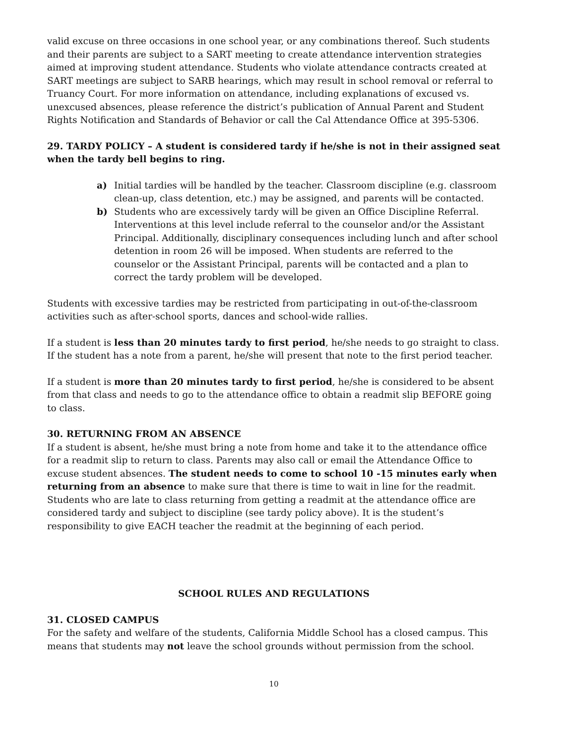valid excuse on three occasions in one school year, or any combinations thereof. Such students and their parents are subject to a SART meeting to create attendance intervention strategies aimed at improving student attendance. Students who violate attendance contracts created at SART meetings are subject to SARB hearings, which may result in school removal or referral to Truancy Court. For more information on attendance, including explanations of excused vs. unexcused absences, please reference the district’s publication of Annual Parent and Student Rights Notification and Standards of Behavior or call the Cal Attendance Office at 395-5306.
29. TARDY POLICY – A student is considered tardy if he/she is not in their assigned seat when the tardy bell begins to ring.
a) Initial tardies will be handled by the teacher. Classroom discipline (e.g. classroom clean-up, class detention, etc.) may be assigned, and parents will be contacted.
b) Students who are excessively tardy will be given an Office Discipline Referral. Interventions at this level include referral to the counselor and/or the Assistant Principal. Additionally, disciplinary consequences including lunch and after school detention in room 26 will be imposed. When students are referred to the counselor or the Assistant Principal, parents will be contacted and a plan to correct the tardy problem will be developed.
Students with excessive tardies may be restricted from participating in out-of-the-classroom activities such as after-school sports, dances and school-wide rallies.
If a student is less than 20 minutes tardy to first period, he/she needs to go straight to class. If the student has a note from a parent, he/she will present that note to the first period teacher.
If a student is more than 20 minutes tardy to first period, he/she is considered to be absent from that class and needs to go to the attendance office to obtain a readmit slip BEFORE going to class.
30. RETURNING FROM AN ABSENCE
If a student is absent, he/she must bring a note from home and take it to the attendance office for a readmit slip to return to class. Parents may also call or email the Attendance Office to excuse student absences. The student needs to come to school 10 -15 minutes early when returning from an absence to make sure that there is time to wait in line for the readmit. Students who are late to class returning from getting a readmit at the attendance office are considered tardy and subject to discipline (see tardy policy above). It is the student’s responsibility to give EACH teacher the readmit at the beginning of each period.
SCHOOL RULES AND REGULATIONS
31. CLOSED CAMPUS
For the safety and welfare of the students, California Middle School has a closed campus. This means that students may not leave the school grounds without permission from the school.
10